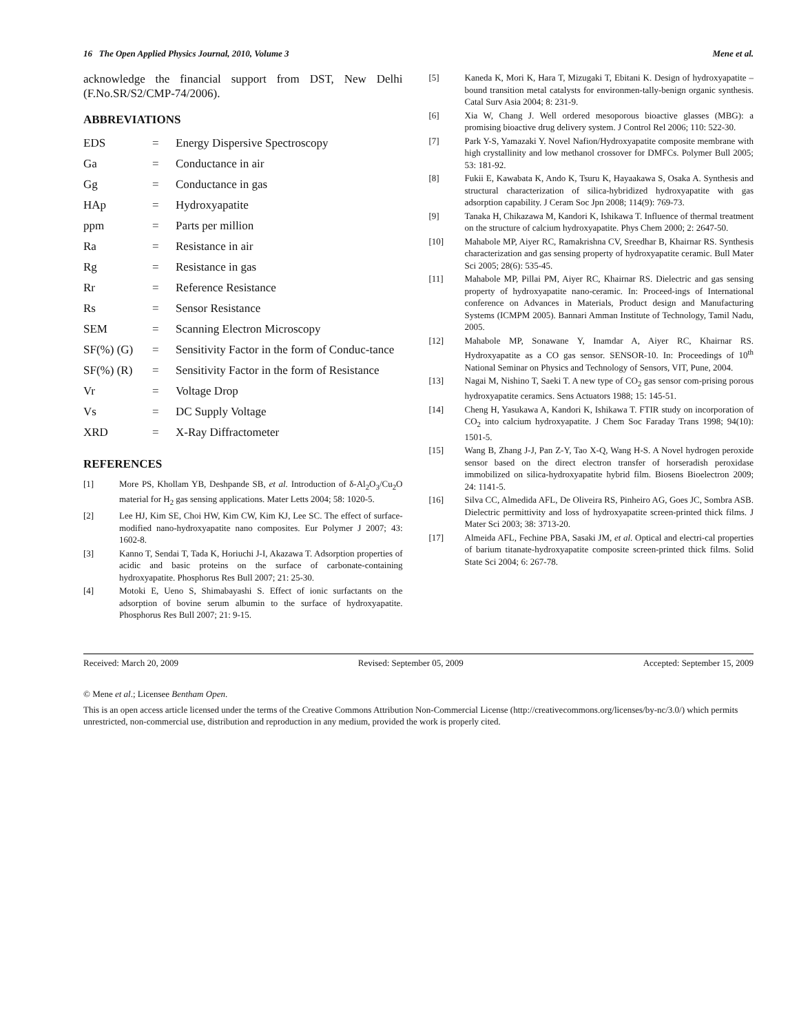16 The Open Applied Physics Journal, 2010, Volume 3 Mene et al.
acknowledge the financial support from DST, New Delhi (F.No.SR/S2/CMP-74/2006).
ABBREVIATIONS
| EDS | = | Energy Dispersive Spectroscopy |
| Ga | = | Conductance in air |
| Gg | = | Conductance in gas |
| HAp | = | Hydroxyapatite |
| ppm | = | Parts per million |
| Ra | = | Resistance in air |
| Rg | = | Resistance in gas |
| Rr | = | Reference Resistance |
| Rs | = | Sensor Resistance |
| SEM | = | Scanning Electron Microscopy |
| SF(%) (G) | = | Sensitivity Factor in the form of Conduc-tance |
| SF(%) (R) | = | Sensitivity Factor in the form of Resistance |
| Vr | = | Voltage Drop |
| Vs | = | DC Supply Voltage |
| XRD | = | X-Ray Diffractometer |
REFERENCES
[1] More PS, Khollam YB, Deshpande SB, et al. Introduction of δ-Al<sub>2</sub>O<sub>3</sub>/Cu<sub>2</sub>O material for H<sub>2</sub> gas sensing applications. Mater Letts 2004; 58: 1020-5.
[2] Lee HJ, Kim SE, Choi HW, Kim CW, Kim KJ, Lee SC. The effect of surface-modified nano-hydroxyapatite nano composites. Eur Polymer J 2007; 43: 1602-8.
[3] Kanno T, Sendai T, Tada K, Horiuchi J-I, Akazawa T. Adsorption properties of acidic and basic proteins on the surface of carbonate-containing hydroxyapatite. Phosphorus Res Bull 2007; 21: 25-30.
[4] Motoki E, Ueno S, Shimabayashi S. Effect of ionic surfactants on the adsorption of bovine serum albumin to the surface of hydroxyapatite. Phosphorus Res Bull 2007; 21: 9-15.
[5] Kaneda K, Mori K, Hara T, Mizugaki T, Ebitani K. Design of hydroxyapatite –bound transition metal catalysts for environmen-tally-benign organic synthesis. Catal Surv Asia 2004; 8: 231-9.
[6] Xia W, Chang J. Well ordered mesoporous bioactive glasses (MBG): a promising bioactive drug delivery system. J Control Rel 2006; 110: 522-30.
[7] Park Y-S, Yamazaki Y. Novel Nafion/Hydroxyapatite composite membrane with high crystallinity and low methanol crossover for DMFCs. Polymer Bull 2005; 53: 181-92.
[8] Fukii E, Kawabata K, Ando K, Tsuru K, Hayaakawa S, Osaka A. Synthesis and structural characterization of silica-hybridized hydroxyapatite with gas adsorption capability. J Ceram Soc Jpn 2008; 114(9): 769-73.
[9] Tanaka H, Chikazawa M, Kandori K, Ishikawa T. Influence of thermal treatment on the structure of calcium hydroxyapatite. Phys Chem 2000; 2: 2647-50.
[10] Mahabole MP, Aiyer RC, Ramakrishna CV, Sreedhar B, Khairnar RS. Synthesis characterization and gas sensing property of hydroxyapatite ceramic. Bull Mater Sci 2005; 28(6): 535-45.
[11] Mahabole MP, Pillai PM, Aiyer RC, Khairnar RS. Dielectric and gas sensing property of hydroxyapatite nano-ceramic. In: Proceed-ings of International conference on Advances in Materials, Product design and Manufacturing Systems (ICMPM 2005). Bannari Amman Institute of Technology, Tamil Nadu, 2005.
[12] Mahabole MP, Sonawane Y, Inamdar A, Aiyer RC, Khairnar RS. Hydroxyapatite as a CO gas sensor. SENSOR-10. In: Proceedings of 10<sup>th</sup> National Seminar on Physics and Technology of Sensors, VIT, Pune, 2004.
[13] Nagai M, Nishino T, Saeki T. A new type of CO<sub>2</sub> gas sensor com-prising porous hydroxyapatite ceramics. Sens Actuators 1988; 15: 145-51.
[14] Cheng H, Yasukawa A, Kandori K, Ishikawa T. FTIR study on incorporation of CO<sub>2</sub> into calcium hydroxyapatite. J Chem Soc Faraday Trans 1998; 94(10): 1501-5.
[15] Wang B, Zhang J-J, Pan Z-Y, Tao X-Q, Wang H-S. A Novel hydrogen peroxide sensor based on the direct electron transfer of horseradish peroxidase immobilized on silica-hydroxyapatite hybrid film. Biosens Bioelectron 2009; 24: 1141-5.
[16] Silva CC, Almedida AFL, De Oliveira RS, Pinheiro AG, Goes JC, Sombra ASB. Dielectric permittivity and loss of hydroxyapatite screen-printed thick films. J Mater Sci 2003; 38: 3713-20.
[17] Almeida AFL, Fechine PBA, Sasaki JM, et al. Optical and electri-cal properties of barium titanate-hydroxyapatite composite screen-printed thick films. Solid State Sci 2004; 6: 267-78.
Received: March 20, 2009 Revised: September 05, 2009 Accepted: September 15, 2009
© Mene et al.; Licensee Bentham Open.
This is an open access article licensed under the terms of the Creative Commons Attribution Non-Commercial License (http://creativecommons.org/licenses/by-nc/3.0/) which permits unrestricted, non-commercial use, distribution and reproduction in any medium, provided the work is properly cited.